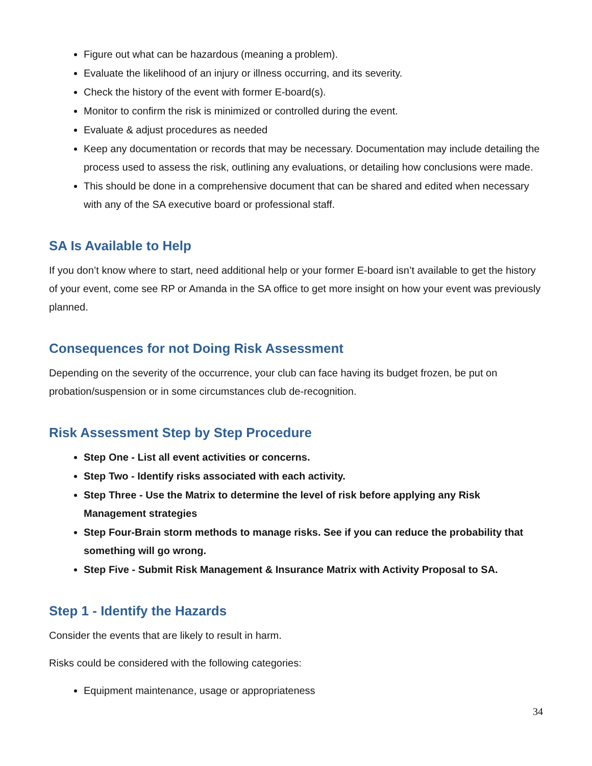Figure out what can be hazardous (meaning a problem).
Evaluate the likelihood of an injury or illness occurring, and its severity.
Check the history of the event with former E-board(s).
Monitor to confirm the risk is minimized or controlled during the event.
Evaluate & adjust procedures as needed
Keep any documentation or records that may be necessary. Documentation may include detailing the process used to assess the risk, outlining any evaluations, or detailing how conclusions were made.
This should be done in a comprehensive document that can be shared and edited when necessary with any of the SA executive board or professional staff.
SA Is Available to Help
If you don’t know where to start, need additional help or your former E-board isn’t available to get the history of your event, come see RP or Amanda in the SA office to get more insight on how your event was previously planned.
Consequences for not Doing Risk Assessment
Depending on the severity of the occurrence, your club can face having its budget frozen, be put on probation/suspension or in some circumstances club de-recognition.
Risk Assessment Step by Step Procedure
Step One - List all event activities or concerns.
Step Two - Identify risks associated with each activity.
Step Three - Use the Matrix to determine the level of risk before applying any Risk Management strategies
Step Four-Brain storm methods to manage risks. See if you can reduce the probability that something will go wrong.
Step Five - Submit Risk Management & Insurance Matrix with Activity Proposal to SA.
Step 1 - Identify the Hazards
Consider the events that are likely to result in harm.
Risks could be considered with the following categories:
Equipment maintenance, usage or appropriateness
34